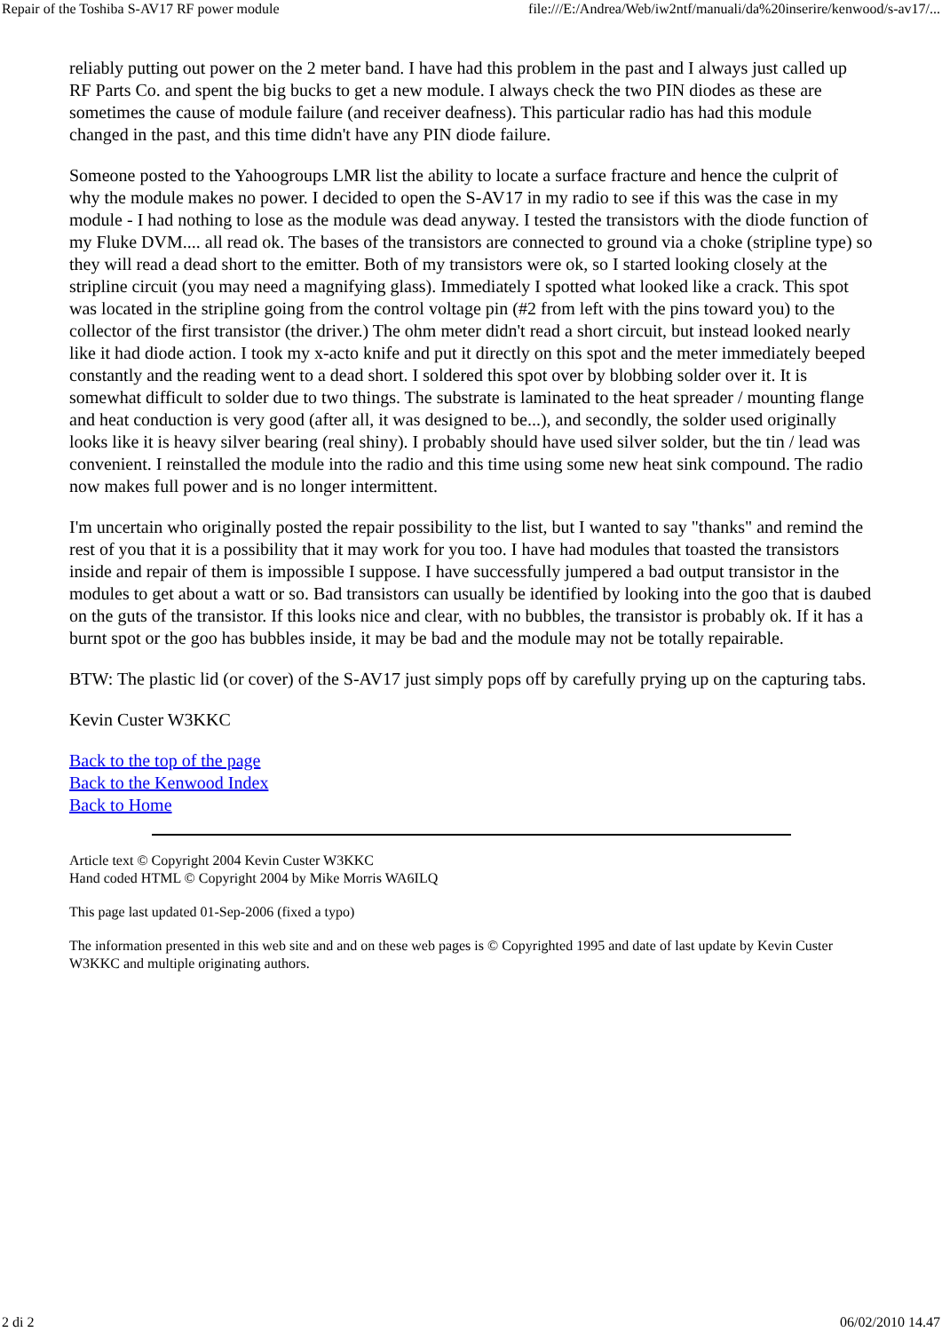Repair of the Toshiba S-AV17 RF power module file:///E:/Andrea/Web/iw2ntf/manuali/da%20inserire/kenwood/s-av17/...
reliably putting out power on the 2 meter band. I have had this problem in the past and I always just called up RF Parts Co. and spent the big bucks to get a new module. I always check the two PIN diodes as these are sometimes the cause of module failure (and receiver deafness). This particular radio has had this module changed in the past, and this time didn't have any PIN diode failure.
Someone posted to the Yahoogroups LMR list the ability to locate a surface fracture and hence the culprit of why the module makes no power. I decided to open the S-AV17 in my radio to see if this was the case in my module - I had nothing to lose as the module was dead anyway. I tested the transistors with the diode function of my Fluke DVM.... all read ok. The bases of the transistors are connected to ground via a choke (stripline type) so they will read a dead short to the emitter. Both of my transistors were ok, so I started looking closely at the stripline circuit (you may need a magnifying glass). Immediately I spotted what looked like a crack. This spot was located in the stripline going from the control voltage pin (#2 from left with the pins toward you) to the collector of the first transistor (the driver.) The ohm meter didn't read a short circuit, but instead looked nearly like it had diode action. I took my x-acto knife and put it directly on this spot and the meter immediately beeped constantly and the reading went to a dead short. I soldered this spot over by blobbing solder over it. It is somewhat difficult to solder due to two things. The substrate is laminated to the heat spreader / mounting flange and heat conduction is very good (after all, it was designed to be...), and secondly, the solder used originally looks like it is heavy silver bearing (real shiny). I probably should have used silver solder, but the tin / lead was convenient. I reinstalled the module into the radio and this time using some new heat sink compound. The radio now makes full power and is no longer intermittent.
I'm uncertain who originally posted the repair possibility to the list, but I wanted to say "thanks" and remind the rest of you that it is a possibility that it may work for you too. I have had modules that toasted the transistors inside and repair of them is impossible I suppose. I have successfully jumpered a bad output transistor in the modules to get about a watt or so. Bad transistors can usually be identified by looking into the goo that is daubed on the guts of the transistor. If this looks nice and clear, with no bubbles, the transistor is probably ok. If it has a burnt spot or the goo has bubbles inside, it may be bad and the module may not be totally repairable.
BTW: The plastic lid (or cover) of the S-AV17 just simply pops off by carefully prying up on the capturing tabs.
Kevin Custer W3KKC
Back to the top of the page
Back to the Kenwood Index
Back to Home
Article text © Copyright 2004 Kevin Custer W3KKC
Hand coded HTML © Copyright 2004 by Mike Morris WA6ILQ
This page last updated 01-Sep-2006 (fixed a typo)
The information presented in this web site and and on these web pages is © Copyrighted 1995 and date of last update by Kevin Custer W3KKC and multiple originating authors.
2 di 2 06/02/2010 14.47